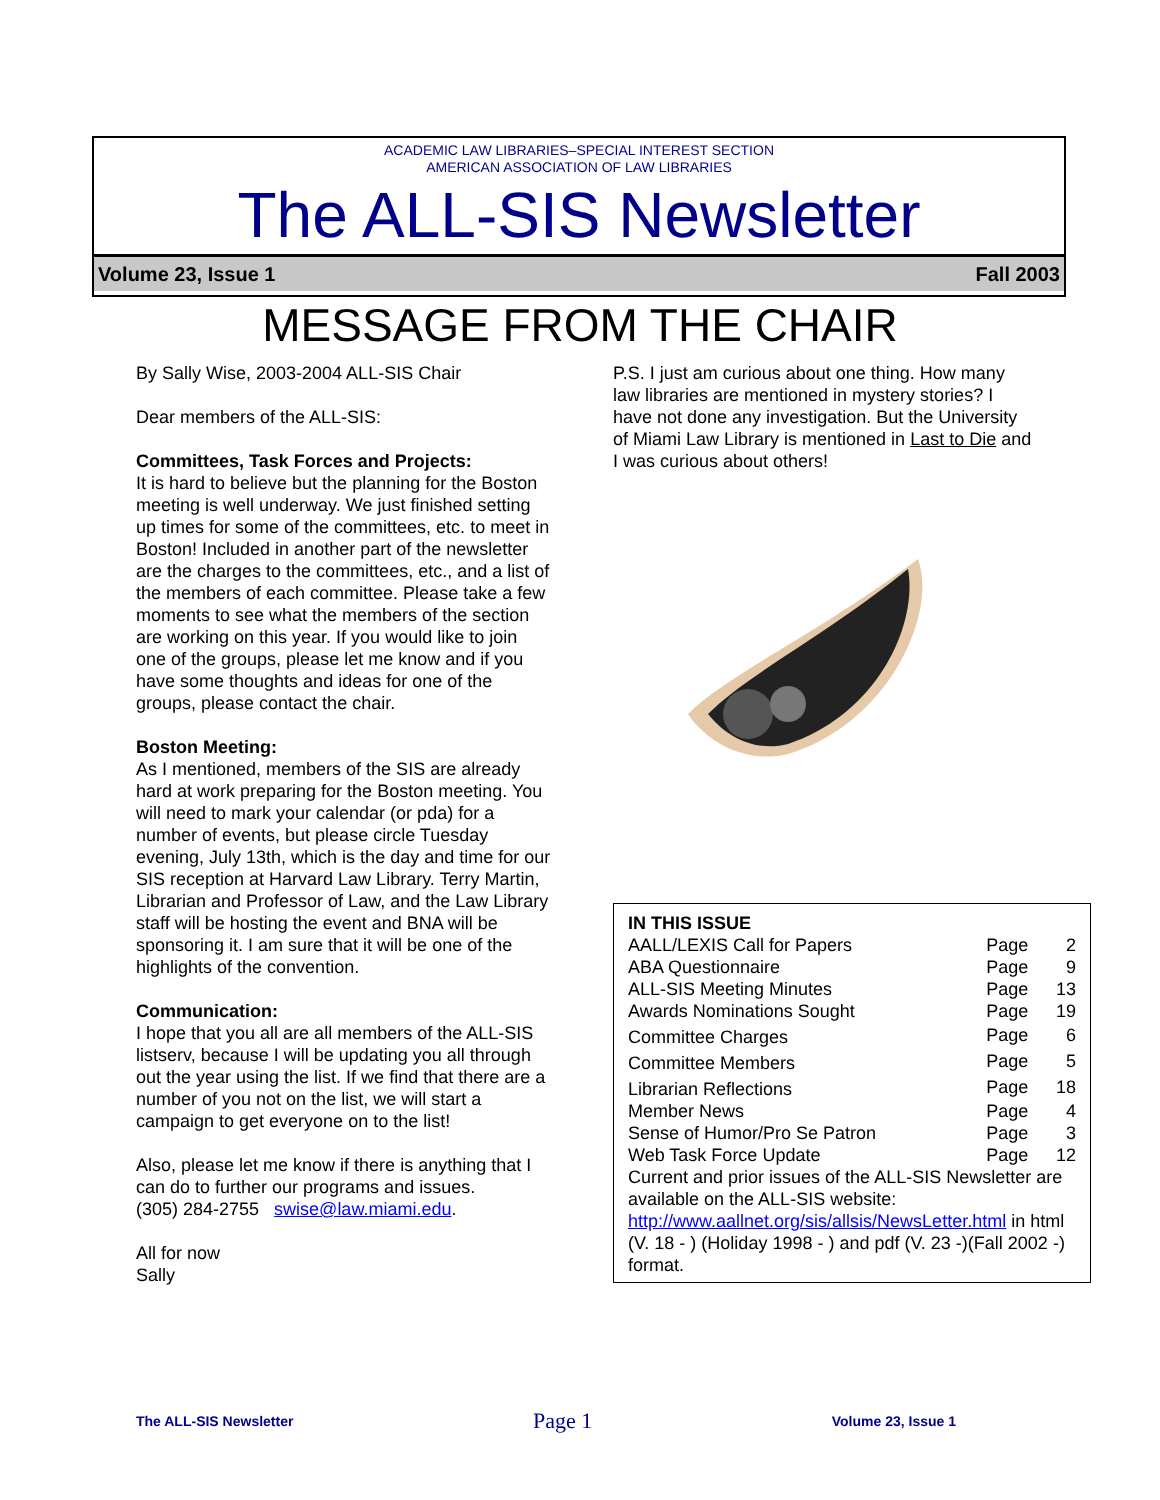ACADEMIC LAW LIBRARIES–SPECIAL INTEREST SECTION
AMERICAN ASSOCIATION OF LAW LIBRARIES
The ALL-SIS Newsletter
Volume 23, Issue 1 Fall 2003
MESSAGE FROM THE CHAIR
By Sally Wise, 2003-2004 ALL-SIS Chair
Dear members of the ALL-SIS:
Committees, Task Forces and Projects:
It is hard to believe but the planning for the Boston meeting is well underway. We just finished setting up times for some of the committees, etc. to meet in Boston! Included in another part of the newsletter are the charges to the committees, etc., and a list of the members of each committee. Please take a few moments to see what the members of the section are working on this year. If you would like to join one of the groups, please let me know and if you have some thoughts and ideas for one of the groups, please contact the chair.
Boston Meeting:
As I mentioned, members of the SIS are already hard at work preparing for the Boston meeting. You will need to mark your calendar (or pda) for a number of events, but please circle Tuesday evening, July 13th, which is the day and time for our SIS reception at Harvard Law Library. Terry Martin, Librarian and Professor of Law, and the Law Library staff will be hosting the event and BNA will be sponsoring it. I am sure that it will be one of the highlights of the convention.
Communication:
I hope that you all are all members of the ALL-SIS listserv, because I will be updating you all through out the year using the list. If we find that there are a number of you not on the list, we will start a campaign to get everyone on to the list!
Also, please let me know if there is anything that I can do to further our programs and issues.
(305) 284-2755 swise@law.miami.edu.
All for now
Sally
P.S. I just am curious about one thing. How many law libraries are mentioned in mystery stories? I have not done any investigation. But the University of Miami Law Library is mentioned in Last to Die and I was curious about others!
| IN THIS ISSUE | | |
| AALL/LEXIS Call for Papers | Page | 2 |
| ABA Questionnaire | Page | 9 |
| ALL-SIS Meeting Minutes | Page | 13 |
| Awards Nominations Sought | Page | 19 |
| Committee Charges | Page | 6 |
| Committee Members | Page | 5 |
| Librarian Reflections | Page | 18 |
| Member News | Page | 4 |
| Sense of Humor/Pro Se Patron | Page | 3 |
| Web Task Force Update | Page | 12 |
Current and prior issues of the ALL-SIS Newsletter are available on the ALL-SIS website: http://www.aallnet.org/sis/allsis/NewsLetter.html in html (V. 18 - ) (Holiday 1998 - ) and pdf (V. 23 -)(Fall 2002 -) format.
The ALL-SIS Newsletter Page 1 Volume 23, Issue 1